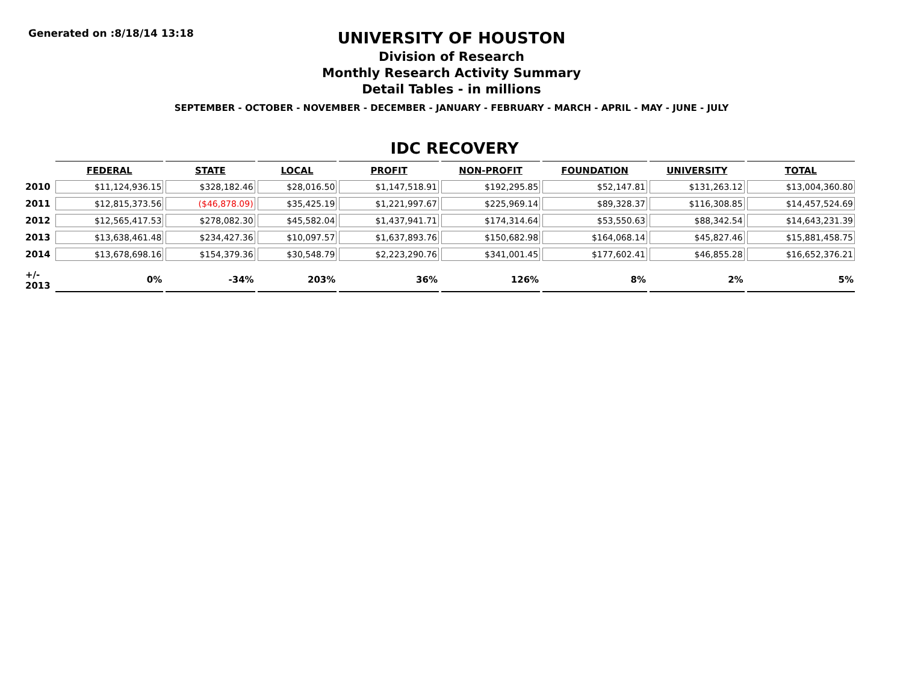Generated on :8/18/14 13:18
UNIVERSITY OF HOUSTON
Division of Research
Monthly Research Activity Summary
Detail Tables - in millions
SEPTEMBER - OCTOBER - NOVEMBER - DECEMBER - JANUARY - FEBRUARY - MARCH - APRIL - MAY - JUNE - JULY
IDC RECOVERY
| | FEDERAL | STATE | LOCAL | PROFIT | NON-PROFIT | FOUNDATION | UNIVERSITY | TOTAL |
| --- | --- | --- | --- | --- | --- | --- | --- | --- |
| 2010 | $11,124,936.15 | $328,182.46 | $28,016.50 | $1,147,518.91 | $192,295.85 | $52,147.81 | $131,263.12 | $13,004,360.80 |
| 2011 | $12,815,373.56 | ($46,878.09) | $35,425.19 | $1,221,997.67 | $225,969.14 | $89,328.37 | $116,308.85 | $14,457,524.69 |
| 2012 | $12,565,417.53 | $278,082.30 | $45,582.04 | $1,437,941.71 | $174,314.64 | $53,550.63 | $88,342.54 | $14,643,231.39 |
| 2013 | $13,638,461.48 | $234,427.36 | $10,097.57 | $1,637,893.76 | $150,682.98 | $164,068.14 | $45,827.46 | $15,881,458.75 |
| 2014 | $13,678,698.16 | $154,379.36 | $30,548.79 | $2,223,290.76 | $341,001.45 | $177,602.41 | $46,855.28 | $16,652,376.21 |
| +/- 2013 | 0% | -34% | 203% | 36% | 126% | 8% | 2% | 5% |